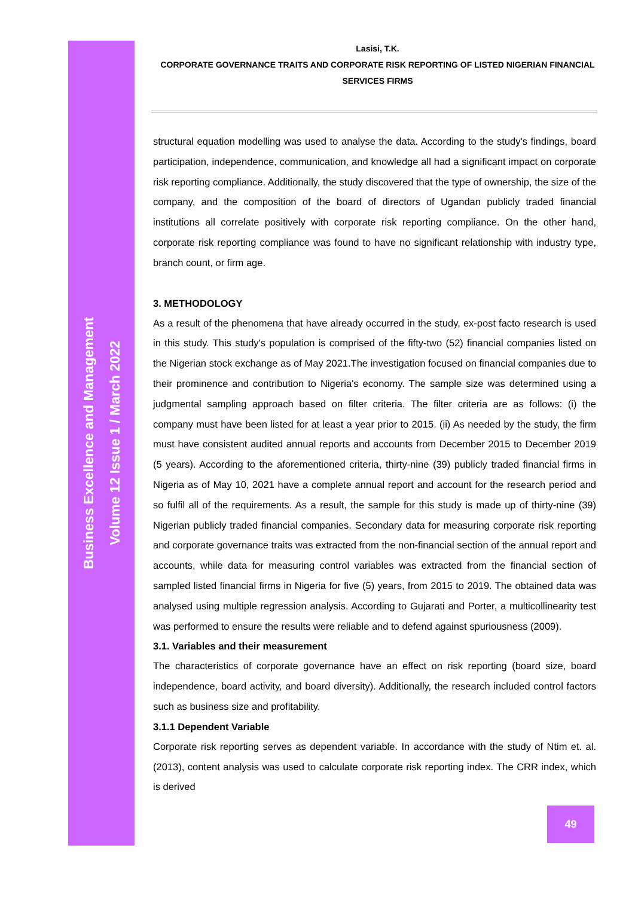Business Excellence and Management
Volume 12 Issue 1 / March 2022
Lasisi, T.K.
CORPORATE GOVERNANCE TRAITS AND CORPORATE RISK REPORTING OF LISTED NIGERIAN FINANCIAL SERVICES FIRMS
structural equation modelling was used to analyse the data. According to the study's findings, board participation, independence, communication, and knowledge all had a significant impact on corporate risk reporting compliance. Additionally, the study discovered that the type of ownership, the size of the company, and the composition of the board of directors of Ugandan publicly traded financial institutions all correlate positively with corporate risk reporting compliance. On the other hand, corporate risk reporting compliance was found to have no significant relationship with industry type, branch count, or firm age.
3. METHODOLOGY
As a result of the phenomena that have already occurred in the study, ex-post facto research is used in this study. This study's population is comprised of the fifty-two (52) financial companies listed on the Nigerian stock exchange as of May 2021.The investigation focused on financial companies due to their prominence and contribution to Nigeria's economy. The sample size was determined using a judgmental sampling approach based on filter criteria. The filter criteria are as follows: (i) the company must have been listed for at least a year prior to 2015. (ii) As needed by the study, the firm must have consistent audited annual reports and accounts from December 2015 to December 2019 (5 years). According to the aforementioned criteria, thirty-nine (39) publicly traded financial firms in Nigeria as of May 10, 2021 have a complete annual report and account for the research period and so fulfil all of the requirements. As a result, the sample for this study is made up of thirty-nine (39) Nigerian publicly traded financial companies. Secondary data for measuring corporate risk reporting and corporate governance traits was extracted from the non-financial section of the annual report and accounts, while data for measuring control variables was extracted from the financial section of sampled listed financial firms in Nigeria for five (5) years, from 2015 to 2019. The obtained data was analysed using multiple regression analysis. According to Gujarati and Porter, a multicollinearity test was performed to ensure the results were reliable and to defend against spuriousness (2009).
3.1. Variables and their measurement
The characteristics of corporate governance have an effect on risk reporting (board size, board independence, board activity, and board diversity). Additionally, the research included control factors such as business size and profitability.
3.1.1 Dependent Variable
Corporate risk reporting serves as dependent variable. In accordance with the study of Ntim et. al. (2013), content analysis was used to calculate corporate risk reporting index. The CRR index, which is derived
49